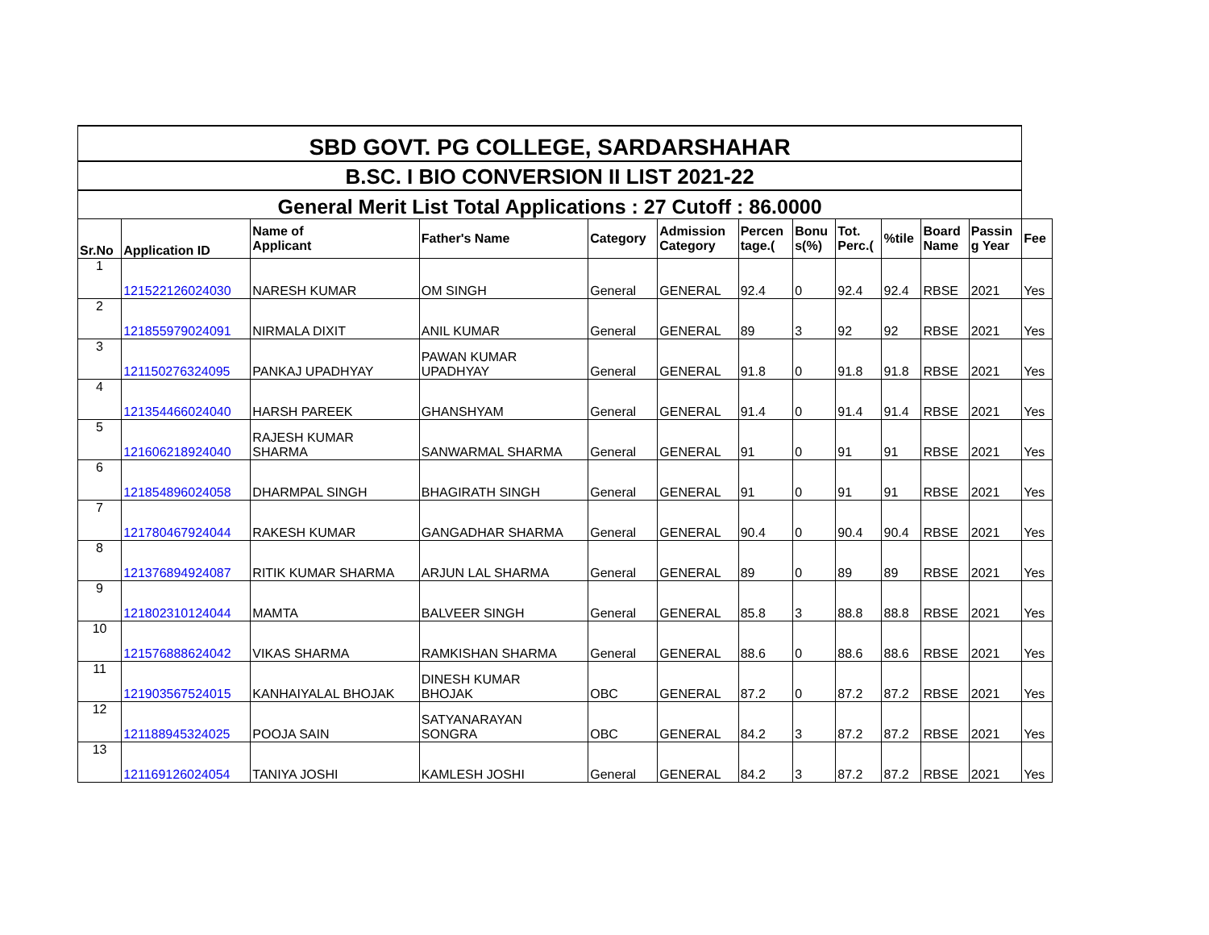| SBD GOVT. PG COLLEGE, SARDARSHAHAR | | | | | | | | | | | | |
| --- | --- | --- | --- | --- | --- | --- | --- | --- | --- | --- | --- | --- |
| B.SC. I BIO CONVERSION II LIST 2021-22 | | | | | | | | | | | | |
| General Merit List Total Applications : 27 Cutoff : 86.0000 | | | | | | | | | | | | |
| Sr.No | Application ID | Name of Applicant | Father's Name | Category | Admission Category | Percen tage.( | Bonu s(%) | Tot. Perc.( | %tile | Board Name | Passin g Year | Fee |
| 1 | 121522126024030 | NARESH KUMAR | OM SINGH | General | GENERAL | 92.4 | 0 | 92.4 | 92.4 | RBSE | 2021 | Yes |
| 2 | 121855979024091 | NIRMALA DIXIT | ANIL KUMAR | General | GENERAL | 89 | 3 | 92 | 92 | RBSE | 2021 | Yes |
| 3 | 121150276324095 | PANKAJ UPADHYAY | PAWAN KUMAR UPADHYAY | General | GENERAL | 91.8 | 0 | 91.8 | 91.8 | RBSE | 2021 | Yes |
| 4 | 121354466024040 | HARSH PAREEK | GHANSHYAM | General | GENERAL | 91.4 | 0 | 91.4 | 91.4 | RBSE | 2021 | Yes |
| 5 | 121606218924040 | RAJESH KUMAR SHARMA | SANWARMAL SHARMA | General | GENERAL | 91 | 0 | 91 | 91 | RBSE | 2021 | Yes |
| 6 | 121854896024058 | DHARMPAL SINGH | BHAGIRATH SINGH | General | GENERAL | 91 | 0 | 91 | 91 | RBSE | 2021 | Yes |
| 7 | 121780467924044 | RAKESH KUMAR | GANGADHAR SHARMA | General | GENERAL | 90.4 | 0 | 90.4 | 90.4 | RBSE | 2021 | Yes |
| 8 | 121376894924087 | RITIK KUMAR SHARMA | ARJUN LAL SHARMA | General | GENERAL | 89 | 0 | 89 | 89 | RBSE | 2021 | Yes |
| 9 | 121802310124044 | MAMTA | BALVEER SINGH | General | GENERAL | 85.8 | 3 | 88.8 | 88.8 | RBSE | 2021 | Yes |
| 10 | 121576888624042 | VIKAS SHARMA | RAMKISHAN SHARMA | General | GENERAL | 88.6 | 0 | 88.6 | 88.6 | RBSE | 2021 | Yes |
| 11 | 121903567524015 | KANHAIYALAL BHOJAK | DINESH KUMAR BHOJAK | OBC | GENERAL | 87.2 | 0 | 87.2 | 87.2 | RBSE | 2021 | Yes |
| 12 | 121188945324025 | POOJA SAIN | SATYANARAYAN SONGRA | OBC | GENERAL | 84.2 | 3 | 87.2 | 87.2 | RBSE | 2021 | Yes |
| 13 | 121169126024054 | TANIYA JOSHI | KAMLESH JOSHI | General | GENERAL | 84.2 | 3 | 87.2 | 87.2 | RBSE | 2021 | Yes |